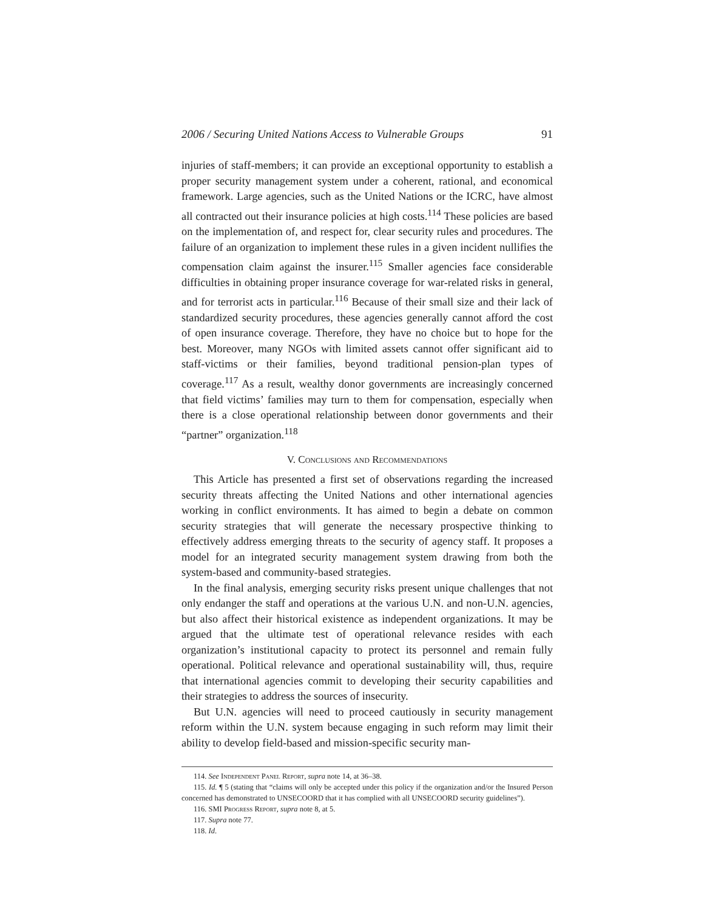2006 / Securing United Nations Access to Vulnerable Groups 91
injuries of staff-members; it can provide an exceptional opportunity to establish a proper security management system under a coherent, rational, and economical framework. Large agencies, such as the United Nations or the ICRC, have almost all contracted out their insurance policies at high costs.<sup>114</sup> These policies are based on the implementation of, and respect for, clear security rules and procedures. The failure of an organization to implement these rules in a given incident nullifies the compensation claim against the insurer.<sup>115</sup> Smaller agencies face considerable difficulties in obtaining proper insurance coverage for war-related risks in general, and for terrorist acts in particular.<sup>116</sup> Because of their small size and their lack of standardized security procedures, these agencies generally cannot afford the cost of open insurance coverage. Therefore, they have no choice but to hope for the best. Moreover, many NGOs with limited assets cannot offer significant aid to staff-victims or their families, beyond traditional pension-plan types of coverage.<sup>117</sup> As a result, wealthy donor governments are increasingly concerned that field victims’ families may turn to them for compensation, especially when there is a close operational relationship between donor governments and their “partner” organization.<sup>118</sup>
V. Conclusions and Recommendations
This Article has presented a first set of observations regarding the increased security threats affecting the United Nations and other international agencies working in conflict environments. It has aimed to begin a debate on common security strategies that will generate the necessary prospective thinking to effectively address emerging threats to the security of agency staff. It proposes a model for an integrated security management system drawing from both the system-based and community-based strategies.
In the final analysis, emerging security risks present unique challenges that not only endanger the staff and operations at the various U.N. and non-U.N. agencies, but also affect their historical existence as independent organizations. It may be argued that the ultimate test of operational relevance resides with each organization’s institutional capacity to protect its personnel and remain fully operational. Political relevance and operational sustainability will, thus, require that international agencies commit to developing their security capabilities and their strategies to address the sources of insecurity.
But U.N. agencies will need to proceed cautiously in security management reform within the U.N. system because engaging in such reform may limit their ability to develop field-based and mission-specific security man-
114. See Independent Panel Report, supra note 14, at 36–38.
115. Id. ¶ 5 (stating that “claims will only be accepted under this policy if the organization and/or the Insured Person concerned has demonstrated to UNSECOORD that it has complied with all UNSECOORD security guidelines”).
116. SMI Progress Report, supra note 8, at 5.
117. Supra note 77.
118. Id.